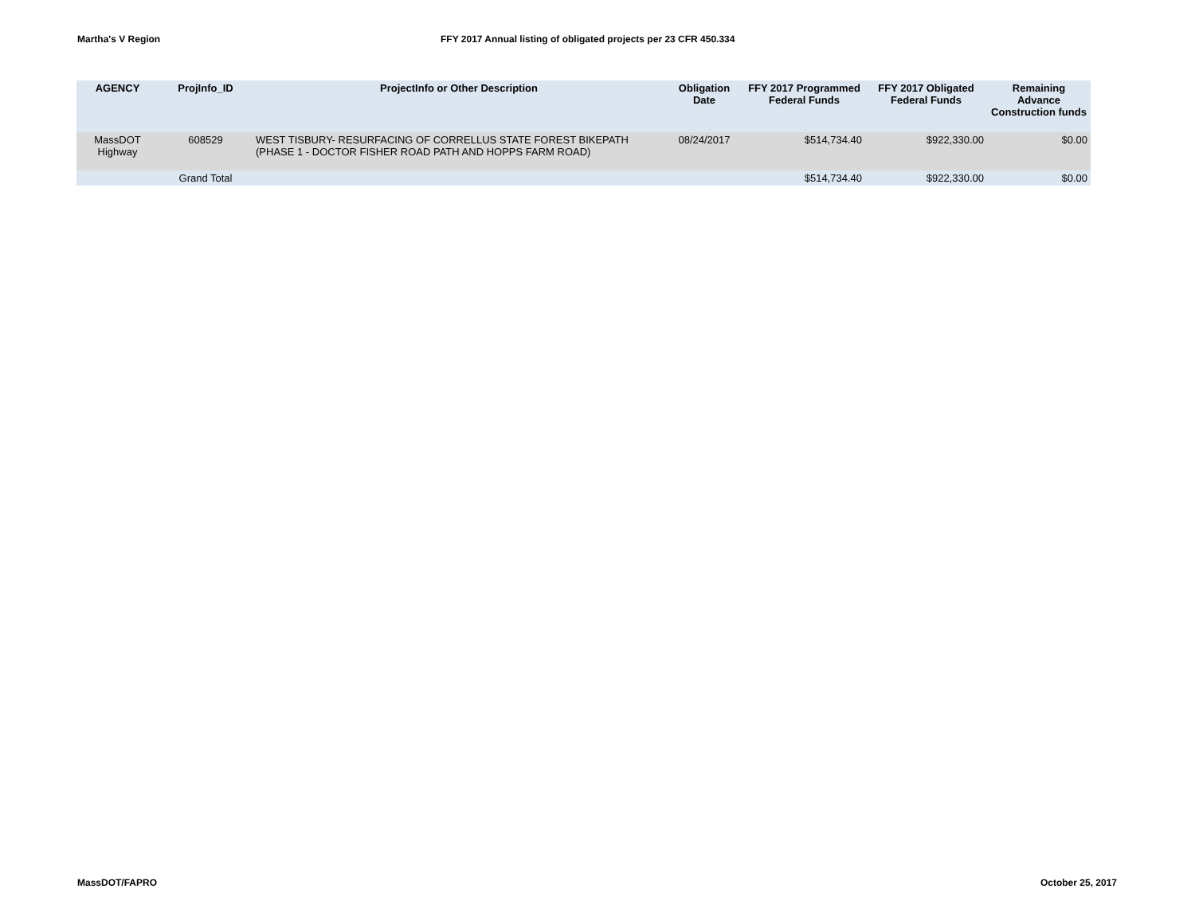Martha's V Region FFY 2017 Annual listing of obligated projects per 23 CFR 450.334
| AGENCY | ProjInfo_ID | ProjectInfo or Other Description | Obligation Date | FFY 2017 Programmed Federal Funds | FFY 2017 Obligated Federal Funds | Remaining Advance Construction funds |
| --- | --- | --- | --- | --- | --- | --- |
| MassDOT Highway | 608529 | WEST TISBURY- RESURFACING OF CORRELLUS STATE FOREST BIKEPATH (PHASE 1 - DOCTOR FISHER ROAD PATH AND HOPPS FARM ROAD) | 08/24/2017 | $514,734.40 | $922,330.00 | $0.00 |
| | Grand Total | | | $514,734.40 | $922,330.00 | $0.00 |
MassDOT/FAPRO October 25, 2017